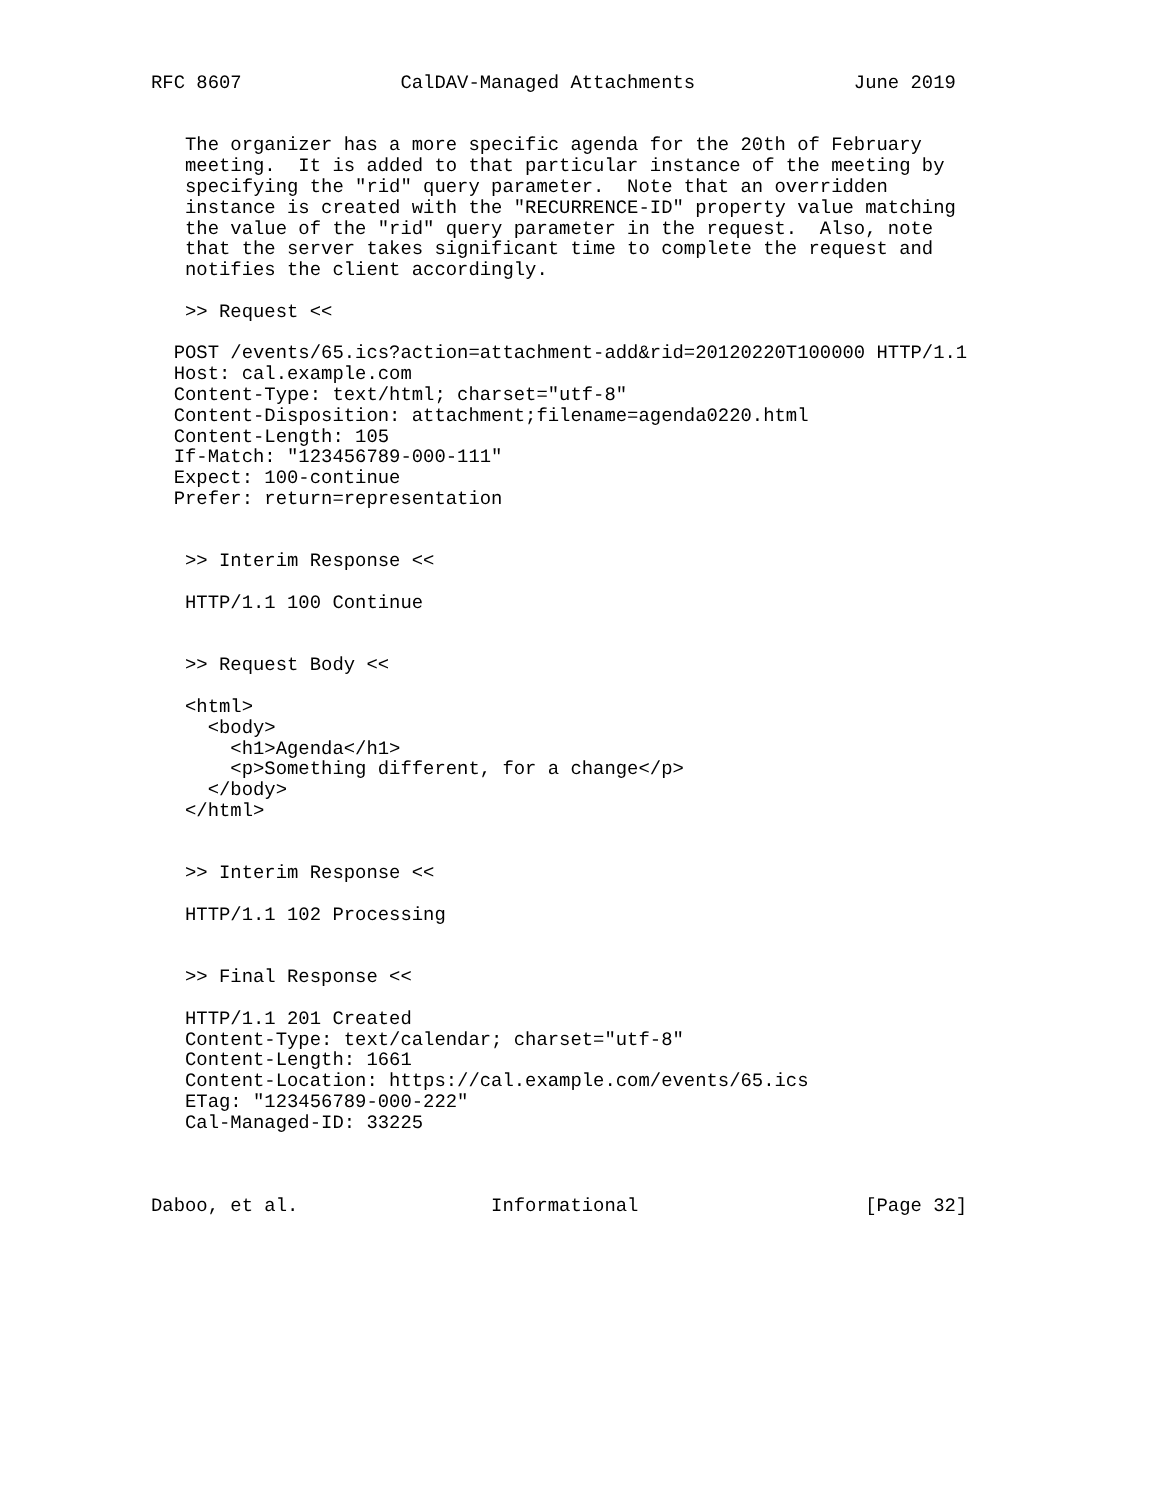RFC 8607              CalDAV-Managed Attachments              June 2019


   The organizer has a more specific agenda for the 20th of February
   meeting.  It is added to that particular instance of the meeting by
   specifying the "rid" query parameter.  Note that an overridden
   instance is created with the "RECURRENCE-ID" property value matching
   the value of the "rid" query parameter in the request.  Also, note
   that the server takes significant time to complete the request and
   notifies the client accordingly.

   >> Request <<

  POST /events/65.ics?action=attachment-add&rid=20120220T100000 HTTP/1.1
  Host: cal.example.com
  Content-Type: text/html; charset="utf-8"
  Content-Disposition: attachment;filename=agenda0220.html
  Content-Length: 105
  If-Match: "123456789-000-111"
  Expect: 100-continue
  Prefer: return=representation


   >> Interim Response <<

   HTTP/1.1 100 Continue


   >> Request Body <<

   <html>
     <body>
       <h1>Agenda</h1>
       <p>Something different, for a change</p>
     </body>
   </html>


   >> Interim Response <<

   HTTP/1.1 102 Processing


   >> Final Response <<

   HTTP/1.1 201 Created
   Content-Type: text/calendar; charset="utf-8"
   Content-Length: 1661
   Content-Location: https://cal.example.com/events/65.ics
   ETag: "123456789-000-222"
   Cal-Managed-ID: 33225



Daboo, et al.                 Informational                    [Page 32]